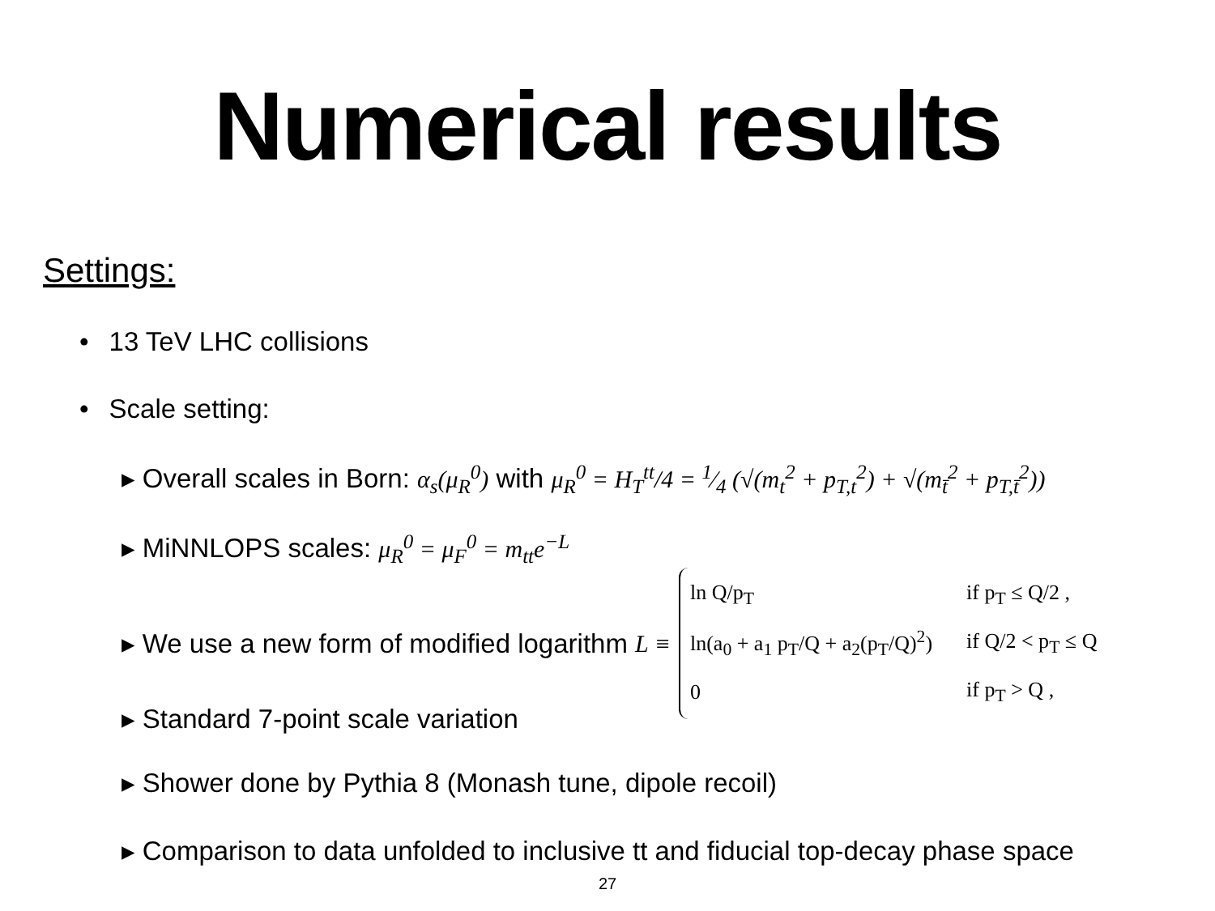Numerical results
Settings:
• 13 TeV LHC collisions
• Scale setting:
▸ Overall scales in Born: α<sub>s</sub>(μ<sub>R</sub><sup>0</sup>) with μ<sub>R</sub><sup>0</sup> = H<sub>T</sub><sup>tt</sup>/4 = 1⁄4 (√(m<sub>t</sub><sup>2</sup> + p<sub>T,t</sub><sup>2</sup>) + √(m<sub>t̄</sub><sup>2</sup> + p<sub>T,t̄</sub><sup>2</sup>))
▸ MiNNLOPS scales: μ<sub>R</sub><sup>0</sup> = μ<sub>F</sub><sup>0</sup> = m<sub>tt</sub>e<sup>−L</sup>
▸ We use a new form of modified logarithm L ≡
| ln Q/p<sub>T</sub> | if p<sub>T</sub> ≤ Q/2 , |
| ln(a<sub>0</sub> + a<sub>1</sub> p<sub>T</sub>/Q + a<sub>2</sub>(p<sub>T</sub>/Q)<sup>2</sup>) | if Q/2 < p<sub>T</sub> ≤ Q |
| 0 | if p<sub>T</sub> > Q , |
▸ Standard 7-point scale variation
▸ Shower done by Pythia 8 (Monash tune, dipole recoil)
▸ Comparison to data unfolded to inclusive tt and fiducial top-decay phase space
27